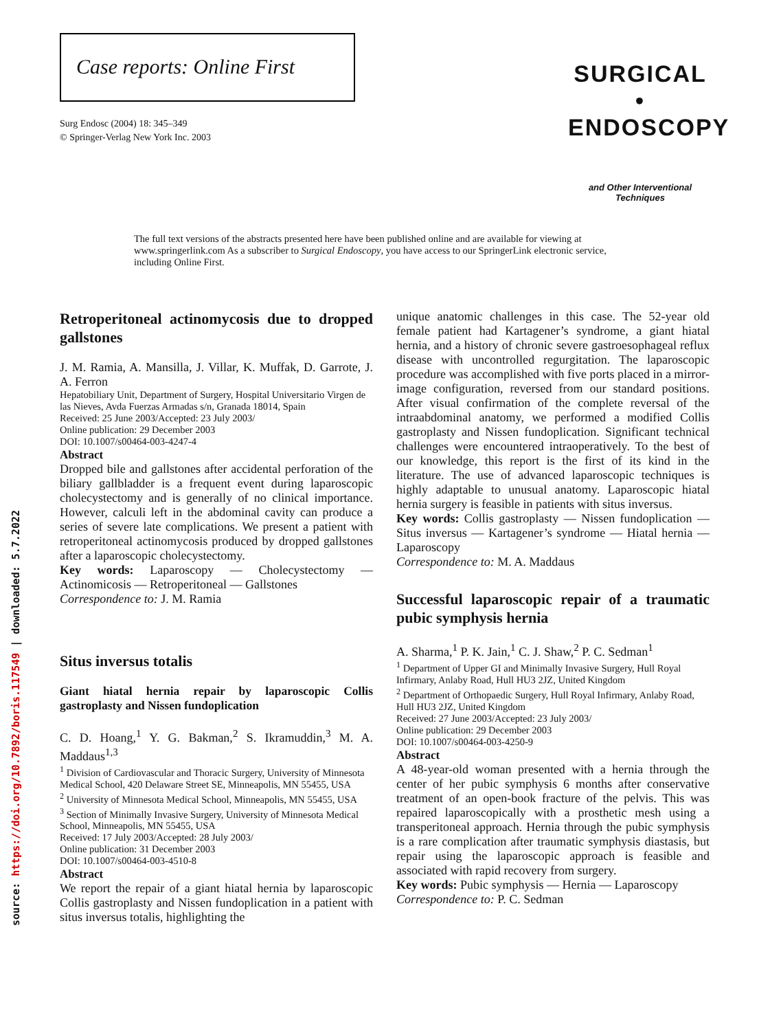source: https://doi.org/10.7892/boris.117549 | downloaded: 5.7.2022
Case reports: Online First
Surg Endosc (2004) 18: 345–349
© Springer-Verlag New York Inc. 2003
SURGICAL • ENDOSCOPY
and Other Interventional Techniques
The full text versions of the abstracts presented here have been published online and are available for viewing at www.springerlink.com As a subscriber to Surgical Endoscopy, you have access to our SpringerLink electronic service, including Online First.
Retroperitoneal actinomycosis due to dropped gallstones
J. M. Ramia, A. Mansilla, J. Villar, K. Muffak, D. Garrote, J. A. Ferron
Hepatobiliary Unit, Department of Surgery, Hospital Universitario Virgen de las Nieves, Avda Fuerzas Armadas s/n, Granada 18014, Spain
Received: 25 June 2003/Accepted: 23 July 2003/
Online publication: 29 December 2003
DOI: 10.1007/s00464-003-4247-4
Abstract
Dropped bile and gallstones after accidental perforation of the biliary gallbladder is a frequent event during laparoscopic cholecystectomy and is generally of no clinical importance. However, calculi left in the abdominal cavity can produce a series of severe late complications. We present a patient with retroperitoneal actinomycosis produced by dropped gallstones after a laparoscopic cholecystectomy.
Key words: Laparoscopy — Cholecystectomy — Actinomicosis — Retroperitoneal — Gallstones
Correspondence to: J. M. Ramia
Situs inversus totalis
Giant hiatal hernia repair by laparoscopic Collis gastroplasty and Nissen fundoplication
C. D. Hoang,<sup>1</sup> Y. G. Bakman,<sup>2</sup> S. Ikramuddin,<sup>3</sup> M. A. Maddaus<sup>1,3</sup>
<sup>1</sup> Division of Cardiovascular and Thoracic Surgery, University of Minnesota Medical School, 420 Delaware Street SE, Minneapolis, MN 55455, USA
<sup>2</sup> University of Minnesota Medical School, Minneapolis, MN 55455, USA
<sup>3</sup> Section of Minimally Invasive Surgery, University of Minnesota Medical School, Minneapolis, MN 55455, USA
Received: 17 July 2003/Accepted: 28 July 2003/
Online publication: 31 December 2003
DOI: 10.1007/s00464-003-4510-8
Abstract
We report the repair of a giant hiatal hernia by laparoscopic Collis gastroplasty and Nissen fundoplication in a patient with situs inversus totalis, highlighting the
unique anatomic challenges in this case. The 52-year old female patient had Kartagener’s syndrome, a giant hiatal hernia, and a history of chronic severe gastroesophageal reflux disease with uncontrolled regurgitation. The laparoscopic procedure was accomplished with five ports placed in a mirror-image configuration, reversed from our standard positions. After visual confirmation of the complete reversal of the intraabdominal anatomy, we performed a modified Collis gastroplasty and Nissen fundoplication. Significant technical challenges were encountered intraoperatively. To the best of our knowledge, this report is the first of its kind in the literature. The use of advanced laparoscopic techniques is highly adaptable to unusual anatomy. Laparoscopic hiatal hernia surgery is feasible in patients with situs inversus.
Key words: Collis gastroplasty — Nissen fundoplication — Situs inversus — Kartagener’s syndrome — Hiatal hernia — Laparoscopy
Correspondence to: M. A. Maddaus
Successful laparoscopic repair of a traumatic pubic symphysis hernia
A. Sharma,<sup>1</sup> P. K. Jain,<sup>1</sup> C. J. Shaw,<sup>2</sup> P. C. Sedman<sup>1</sup>
<sup>1</sup> Department of Upper GI and Minimally Invasive Surgery, Hull Royal Infirmary, Anlaby Road, Hull HU3 2JZ, United Kingdom
<sup>2</sup> Department of Orthopaedic Surgery, Hull Royal Infirmary, Anlaby Road, Hull HU3 2JZ, United Kingdom
Received: 27 June 2003/Accepted: 23 July 2003/
Online publication: 29 December 2003
DOI: 10.1007/s00464-003-4250-9
Abstract
A 48-year-old woman presented with a hernia through the center of her pubic symphysis 6 months after conservative treatment of an open-book fracture of the pelvis. This was repaired laparoscopically with a prosthetic mesh using a transperitoneal approach. Hernia through the pubic symphysis is a rare complication after traumatic symphysis diastasis, but repair using the laparoscopic approach is feasible and associated with rapid recovery from surgery.
Key words: Pubic symphysis — Hernia — Laparoscopy
Correspondence to: P. C. Sedman